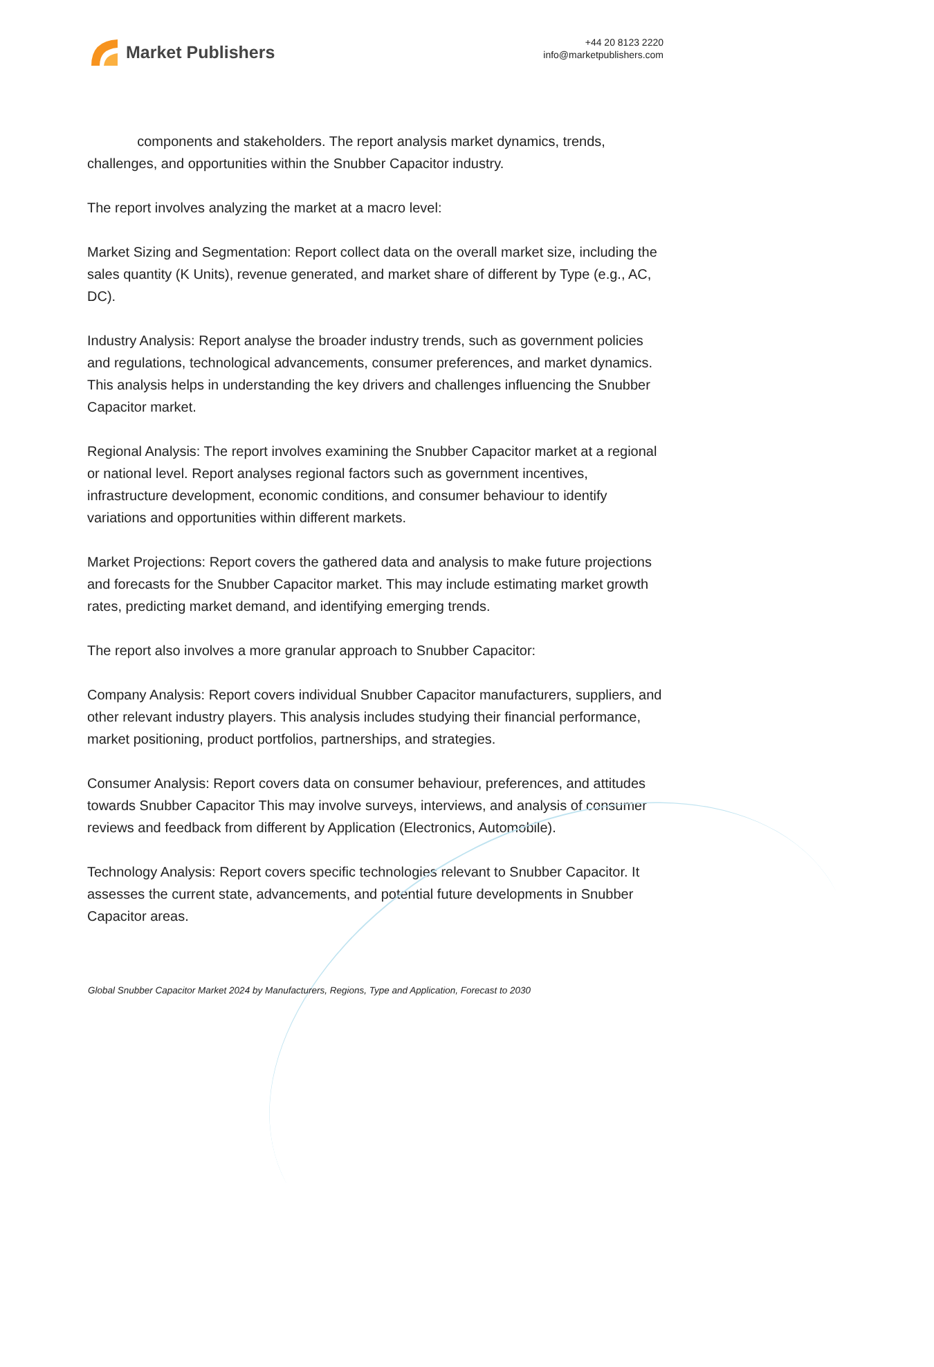Market Publishers
+44 20 8123 2220
info@marketpublishers.com
components and stakeholders. The report analysis market dynamics, trends, challenges, and opportunities within the Snubber Capacitor industry.
The report involves analyzing the market at a macro level:
Market Sizing and Segmentation: Report collect data on the overall market size, including the sales quantity (K Units), revenue generated, and market share of different by Type (e.g., AC, DC).
Industry Analysis: Report analyse the broader industry trends, such as government policies and regulations, technological advancements, consumer preferences, and market dynamics. This analysis helps in understanding the key drivers and challenges influencing the Snubber Capacitor market.
Regional Analysis: The report involves examining the Snubber Capacitor market at a regional or national level. Report analyses regional factors such as government incentives, infrastructure development, economic conditions, and consumer behaviour to identify variations and opportunities within different markets.
Market Projections: Report covers the gathered data and analysis to make future projections and forecasts for the Snubber Capacitor market. This may include estimating market growth rates, predicting market demand, and identifying emerging trends.
The report also involves a more granular approach to Snubber Capacitor:
Company Analysis: Report covers individual Snubber Capacitor manufacturers, suppliers, and other relevant industry players. This analysis includes studying their financial performance, market positioning, product portfolios, partnerships, and strategies.
Consumer Analysis: Report covers data on consumer behaviour, preferences, and attitudes towards Snubber Capacitor This may involve surveys, interviews, and analysis of consumer reviews and feedback from different by Application (Electronics, Automobile).
Technology Analysis: Report covers specific technologies relevant to Snubber Capacitor. It assesses the current state, advancements, and potential future developments in Snubber Capacitor areas.
Global Snubber Capacitor Market 2024 by Manufacturers, Regions, Type and Application, Forecast to 2030